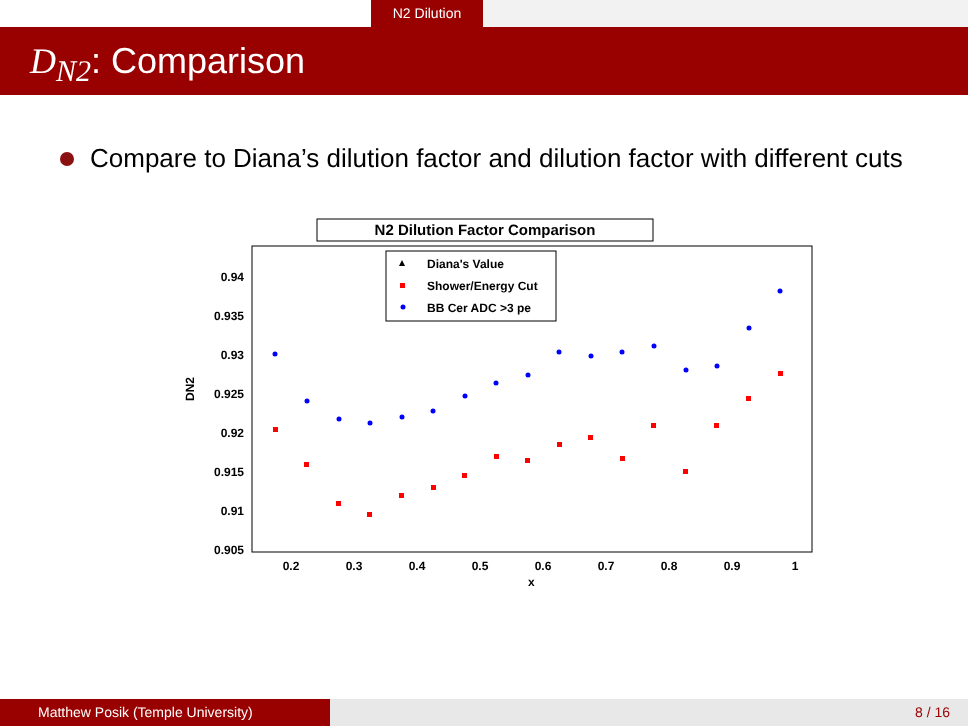N2 Dilution
D<sub>N2</sub>: Comparison
Compare to Diana’s dilution factor and dilution factor with different cuts
N2 Dilution Factor Comparison
Diana's Value
Shower/Energy Cut
BB Cer ADC >3 pe
0.94
0.935
0.93
0.925
0.92
0.915
0.91
0.905
DN2
0.2
0.3
0.4
0.5
0.6
0.7
0.8
0.9
1
x
Matthew Posik (Temple University) 8 / 16